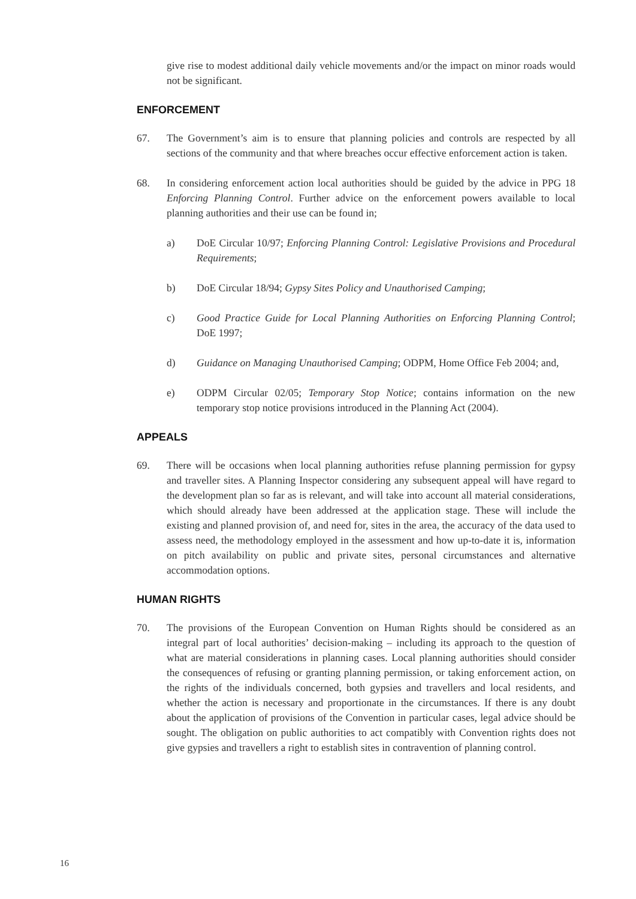give rise to modest additional daily vehicle movements and/or the impact on minor roads would not be significant.
ENFORCEMENT
67. The Government’s aim is to ensure that planning policies and controls are respected by all sections of the community and that where breaches occur effective enforcement action is taken.
68. In considering enforcement action local authorities should be guided by the advice in PPG 18 Enforcing Planning Control. Further advice on the enforcement powers available to local planning authorities and their use can be found in;
a) DoE Circular 10/97; Enforcing Planning Control: Legislative Provisions and Procedural Requirements;
b) DoE Circular 18/94; Gypsy Sites Policy and Unauthorised Camping;
c) Good Practice Guide for Local Planning Authorities on Enforcing Planning Control; DoE 1997;
d) Guidance on Managing Unauthorised Camping; ODPM, Home Office Feb 2004; and,
e) ODPM Circular 02/05; Temporary Stop Notice; contains information on the new temporary stop notice provisions introduced in the Planning Act (2004).
APPEALS
69. There will be occasions when local planning authorities refuse planning permission for gypsy and traveller sites. A Planning Inspector considering any subsequent appeal will have regard to the development plan so far as is relevant, and will take into account all material considerations, which should already have been addressed at the application stage. These will include the existing and planned provision of, and need for, sites in the area, the accuracy of the data used to assess need, the methodology employed in the assessment and how up-to-date it is, information on pitch availability on public and private sites, personal circumstances and alternative accommodation options.
HUMAN RIGHTS
70. The provisions of the European Convention on Human Rights should be considered as an integral part of local authorities’ decision-making – including its approach to the question of what are material considerations in planning cases. Local planning authorities should consider the consequences of refusing or granting planning permission, or taking enforcement action, on the rights of the individuals concerned, both gypsies and travellers and local residents, and whether the action is necessary and proportionate in the circumstances. If there is any doubt about the application of provisions of the Convention in particular cases, legal advice should be sought. The obligation on public authorities to act compatibly with Convention rights does not give gypsies and travellers a right to establish sites in contravention of planning control.
16